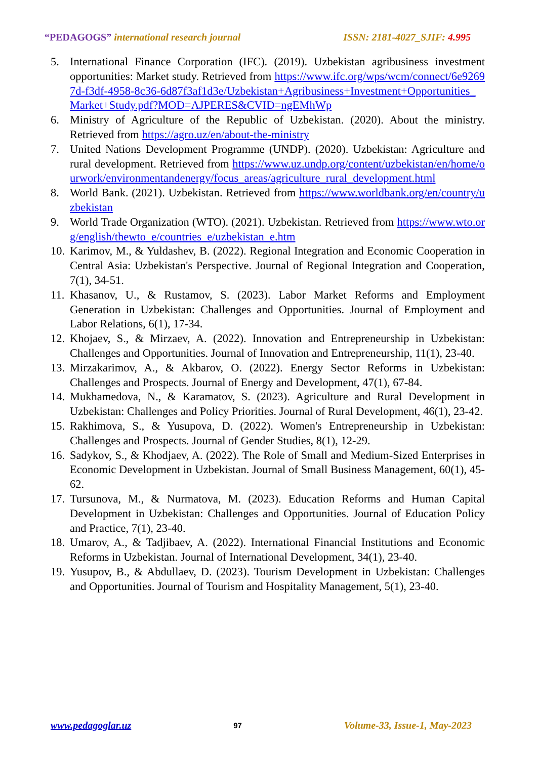“PEDAGOGS” international research journal ISSN: 2181-4027_SJIF: 4.995
5. International Finance Corporation (IFC). (2019). Uzbekistan agribusiness investment opportunities: Market study. Retrieved from https://www.ifc.org/wps/wcm/connect/6e92697d-f3df-4958-8c36-6d87f3af1d3e/Uzbekistan+Agribusiness+Investment+Opportunities_Market+Study.pdf?MOD=AJPERES&CVID=ngEMhWp
6. Ministry of Agriculture of the Republic of Uzbekistan. (2020). About the ministry. Retrieved from https://agro.uz/en/about-the-ministry
7. United Nations Development Programme (UNDP). (2020). Uzbekistan: Agriculture and rural development. Retrieved from https://www.uz.undp.org/content/uzbekistan/en/home/ourwork/environmentandenergy/focus_areas/agriculture_rural_development.html
8. World Bank. (2021). Uzbekistan. Retrieved from https://www.worldbank.org/en/country/uzbekistan
9. World Trade Organization (WTO). (2021). Uzbekistan. Retrieved from https://www.wto.org/english/thewto_e/countries_e/uzbekistan_e.htm
10. Karimov, M., & Yuldashev, B. (2022). Regional Integration and Economic Cooperation in Central Asia: Uzbekistan's Perspective. Journal of Regional Integration and Cooperation, 7(1), 34-51.
11. Khasanov, U., & Rustamov, S. (2023). Labor Market Reforms and Employment Generation in Uzbekistan: Challenges and Opportunities. Journal of Employment and Labor Relations, 6(1), 17-34.
12. Khojaev, S., & Mirzaev, A. (2022). Innovation and Entrepreneurship in Uzbekistan: Challenges and Opportunities. Journal of Innovation and Entrepreneurship, 11(1), 23-40.
13. Mirzakarimov, A., & Akbarov, O. (2022). Energy Sector Reforms in Uzbekistan: Challenges and Prospects. Journal of Energy and Development, 47(1), 67-84.
14. Mukhamedova, N., & Karamatov, S. (2023). Agriculture and Rural Development in Uzbekistan: Challenges and Policy Priorities. Journal of Rural Development, 46(1), 23-42.
15. Rakhimova, S., & Yusupova, D. (2022). Women's Entrepreneurship in Uzbekistan: Challenges and Prospects. Journal of Gender Studies, 8(1), 12-29.
16. Sadykov, S., & Khodjaev, A. (2022). The Role of Small and Medium-Sized Enterprises in Economic Development in Uzbekistan. Journal of Small Business Management, 60(1), 45-62.
17. Tursunova, M., & Nurmatova, M. (2023). Education Reforms and Human Capital Development in Uzbekistan: Challenges and Opportunities. Journal of Education Policy and Practice, 7(1), 23-40.
18. Umarov, A., & Tadjibaev, A. (2022). International Financial Institutions and Economic Reforms in Uzbekistan. Journal of International Development, 34(1), 23-40.
19. Yusupov, B., & Abdullaev, D. (2023). Tourism Development in Uzbekistan: Challenges and Opportunities. Journal of Tourism and Hospitality Management, 5(1), 23-40.
www.pedagoglar.uz 97 Volume-33, Issue-1, May-2023